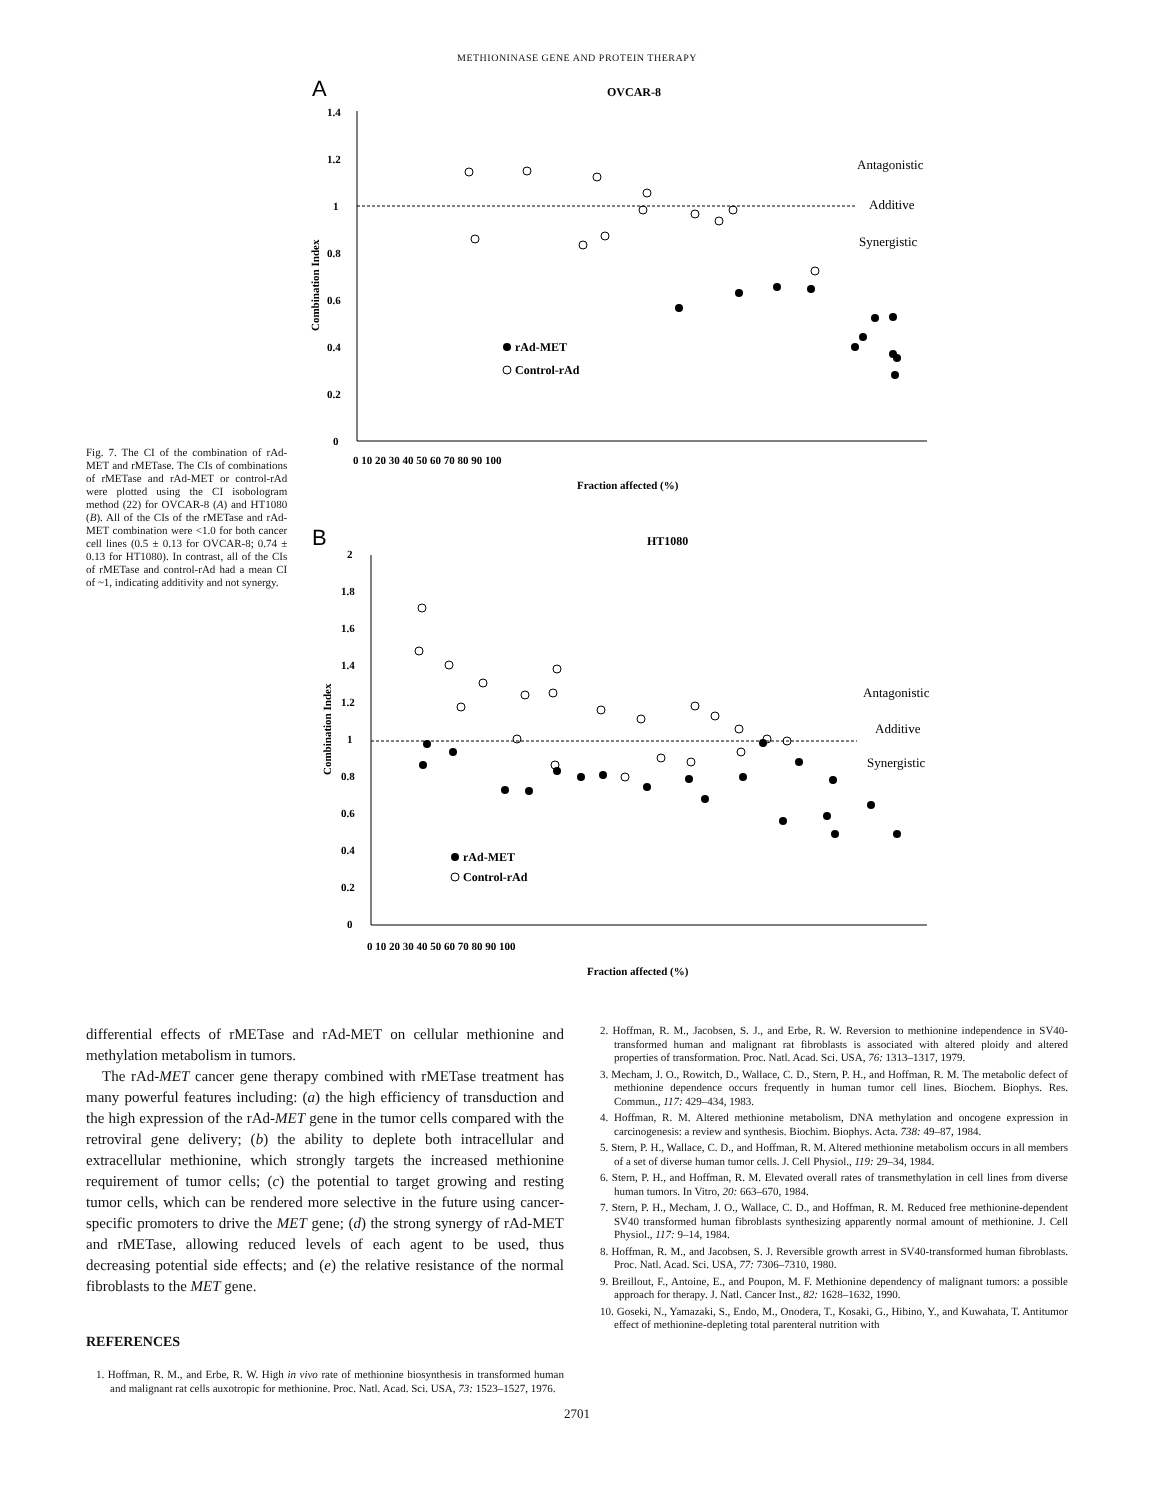METHIONINASE GENE AND PROTEIN THERAPY
Fig. 7. The CI of the combination of rAd-MET and rMETase. The CIs of combinations of rMETase and rAd-MET or control-rAd were plotted using the CI isobologram method (22) for OVCAR-8 (A) and HT1080 (B). All of the CIs of the rMETase and rAd-MET combination were <1.0 for both cancer cell lines (0.5 ± 0.13 for OVCAR-8; 0.74 ± 0.13 for HT1080). In contrast, all of the CIs of rMETase and control-rAd had a mean CI of ~1, indicating additivity and not synergy.
A
OVCAR-8
1.4
1.2
1
0.8
0.6
0.4
0.2
0
0 10 20 30 40 50 60 70 80 90 100
Fraction affected (%)
Combination Index
Antagonistic
Additive
Synergistic
rAd-MET
Control-rAd
B
HT1080
2
1.8
1.6
1.4
1.2
1
0.8
0.6
0.4
0.2
0
0 10 20 30 40 50 60 70 80 90 100
Fraction affected (%)
Combination Index
Antagonistic
Additive
Synergistic
rAd-MET
Control-rAd
differential effects of rMETase and rAd-MET on cellular methionine and methylation metabolism in tumors.
The rAd-MET cancer gene therapy combined with rMETase treatment has many powerful features including: (a) the high efficiency of transduction and the high expression of the rAd-MET gene in the tumor cells compared with the retroviral gene delivery; (b) the ability to deplete both intracellular and extracellular methionine, which strongly targets the increased methionine requirement of tumor cells; (c) the potential to target growing and resting tumor cells, which can be rendered more selective in the future using cancer-specific promoters to drive the MET gene; (d) the strong synergy of rAd-MET and rMETase, allowing reduced levels of each agent to be used, thus decreasing potential side effects; and (e) the relative resistance of the normal fibroblasts to the MET gene.
REFERENCES
1. Hoffman, R. M., and Erbe, R. W. High in vivo rate of methionine biosynthesis in transformed human and malignant rat cells auxotropic for methionine. Proc. Natl. Acad. Sci. USA, 73: 1523–1527, 1976.
2. Hoffman, R. M., Jacobsen, S. J., and Erbe, R. W. Reversion to methionine independence in SV40-transformed human and malignant rat fibroblasts is associated with altered ploidy and altered properties of transformation. Proc. Natl. Acad. Sci. USA, 76: 1313–1317, 1979.
3. Mecham, J. O., Rowitch, D., Wallace, C. D., Stern, P. H., and Hoffman, R. M. The metabolic defect of methionine dependence occurs frequently in human tumor cell lines. Biochem. Biophys. Res. Commun., 117: 429–434, 1983.
4. Hoffman, R. M. Altered methionine metabolism, DNA methylation and oncogene expression in carcinogenesis: a review and synthesis. Biochim. Biophys. Acta. 738: 49–87, 1984.
5. Stern, P. H., Wallace, C. D., and Hoffman, R. M. Altered methionine metabolism occurs in all members of a set of diverse human tumor cells. J. Cell Physiol., 119: 29–34, 1984.
6. Stern, P. H., and Hoffman, R. M. Elevated overall rates of transmethylation in cell lines from diverse human tumors. In Vitro, 20: 663–670, 1984.
7. Stern, P. H., Mecham, J. O., Wallace, C. D., and Hoffman, R. M. Reduced free methionine-dependent SV40 transformed human fibroblasts synthesizing apparently normal amount of methionine. J. Cell Physiol., 117: 9–14, 1984.
8. Hoffman, R. M., and Jacobsen, S. J. Reversible growth arrest in SV40-transformed human fibroblasts. Proc. Natl. Acad. Sci. USA, 77: 7306–7310, 1980.
9. Breillout, F., Antoine, E., and Poupon, M. F. Methionine dependency of malignant tumors: a possible approach for therapy. J. Natl. Cancer Inst., 82: 1628–1632, 1990.
10. Goseki, N., Yamazaki, S., Endo, M., Onodera, T., Kosaki, G., Hibino, Y., and Kuwahata, T. Antitumor effect of methionine-depleting total parenteral nutrition with
2701